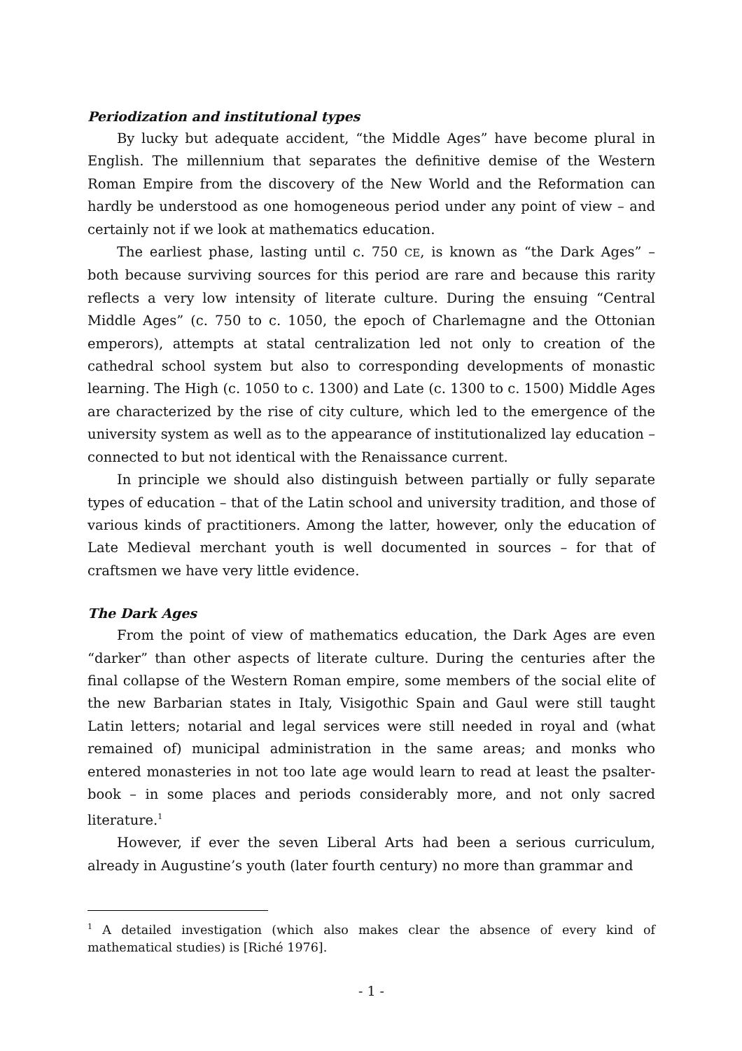Periodization and institutional types
By lucky but adequate accident, “the Middle Ages” have become plural in English. The millennium that separates the definitive demise of the Western Roman Empire from the discovery of the New World and the Reformation can hardly be understood as one homogeneous period under any point of view – and certainly not if we look at mathematics education.
The earliest phase, lasting until c. 750 CE, is known as “the Dark Ages” – both because surviving sources for this period are rare and because this rarity reflects a very low intensity of literate culture. During the ensuing “Central Middle Ages” (c. 750 to c. 1050, the epoch of Charlemagne and the Ottonian emperors), attempts at statal centralization led not only to creation of the cathedral school system but also to corresponding developments of monastic learning. The High (c. 1050 to c. 1300) and Late (c. 1300 to c. 1500) Middle Ages are characterized by the rise of city culture, which led to the emergence of the university system as well as to the appearance of institutionalized lay education – connected to but not identical with the Renaissance current.
In principle we should also distinguish between partially or fully separate types of education – that of the Latin school and university tradition, and those of various kinds of practitioners. Among the latter, however, only the education of Late Medieval merchant youth is well documented in sources – for that of craftsmen we have very little evidence.
The Dark Ages
From the point of view of mathematics education, the Dark Ages are even “darker” than other aspects of literate culture. During the centuries after the final collapse of the Western Roman empire, some members of the social elite of the new Barbarian states in Italy, Visigothic Spain and Gaul were still taught Latin letters; notarial and legal services were still needed in royal and (what remained of) municipal administration in the same areas; and monks who entered monasteries in not too late age would learn to read at least the psalter-book – in some places and periods considerably more, and not only sacred literature.<sup>1</sup>
However, if ever the seven Liberal Arts had been a serious curriculum, already in Augustine’s youth (later fourth century) no more than grammar and
<sup>1</sup> A detailed investigation (which also makes clear the absence of every kind of mathematical studies) is [Riché 1976].
- 1 -